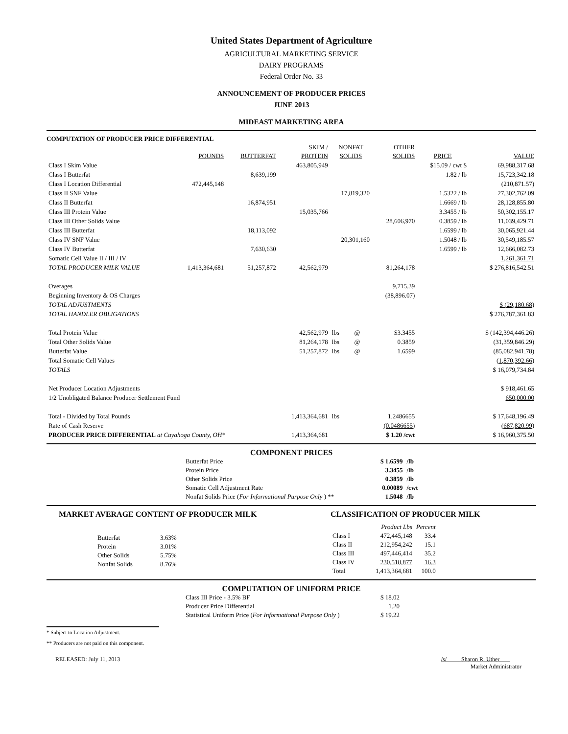United States Department of Agriculture
AGRICULTURAL MARKETING SERVICE
DAIRY PROGRAMS
Federal Order No. 33
ANNOUNCEMENT OF PRODUCER PRICES
JUNE 2013
MIDEAST MARKETING AREA
COMPUTATION OF PRODUCER PRICE DIFFERENTIAL
| | | | SKIM / | NONFAT | | OTHER | | |
| --- | --- | --- | --- | --- | --- | --- | --- | --- |
| | POUNDS | BUTTERFAT | PROTEIN | SOLIDS | | SOLIDS | PRICE | VALUE |
| Class I Skim Value | | | 463,805,949 | | | | $15.09 / cwt $ | 69,988,317.68 |
| Class I Butterfat | | 8,639,199 | | | | | 1.82 / lb | 15,723,342.18 |
| Class I Location Differential | 472,445,148 | | | | | | | (210,871.57) |
| Class II SNF Value | | | | 17,819,320 | | | 1.5322 / lb | 27,302,762.09 |
| Class II Butterfat | | 16,874,951 | | | | | 1.6669 / lb | 28,128,855.80 |
| Class III Protein Value | | | 15,035,766 | | | | 3.3455 / lb | 50,302,155.17 |
| Class III Other Solids Value | | | | | | 28,606,970 | 0.3859 / lb | 11,039,429.71 |
| Class III Butterfat | | 18,113,092 | | | | | 1.6599 / lb | 30,065,921.44 |
| Class IV SNF Value | | | | 20,301,160 | | | 1.5048 / lb | 30,549,185.57 |
| Class IV Butterfat | | 7,630,630 | | | | | 1.6599 / lb | 12,666,082.73 |
| Somatic Cell Value II / III / IV | | | | | | | | 1,261,361.71 |
| TOTAL PRODUCER MILK VALUE | 1,413,364,681 | 51,257,872 | 42,562,979 | | | 81,264,178 | | $ 276,816,542.51 |
| Overages | | | | | | 9,715.39 | | |
| Beginning Inventory & OS Charges | | | | | | (38,896.07) | | |
| TOTAL ADJUSTMENTS | | | | | | | | $ (29,180.68) |
| TOTAL HANDLER OBLIGATIONS | | | | | | | | $ 276,787,361.83 |
| Total Protein Value | | | 42,562,979 | lbs | @ | $3.3455 | | $ (142,394,446.26) |
| Total Other Solids Value | | | 81,264,178 | lbs | @ | 0.3859 | | (31,359,846.29) |
| Butterfat Value | | | 51,257,872 | lbs | @ | 1.6599 | | (85,082,941.78) |
| Total Somatic Cell Values | | | | | | | | (1,870,392.66) |
| TOTALS | | | | | | | | $ 16,079,734.84 |
| Net Producer Location Adjustments | | | | | | | | $ 918,461.65 |
| 1/2 Unobligated Balance Producer Settlement Fund | | | | | | | | 650,000.00 |
| Total - Divided by Total Pounds | | | 1,413,364,681 | lbs | | 1.2486655 | | $ 17,648,196.49 |
| Rate of Cash Reserve | | | | | | (0.0486655) | | (687,820.99) |
| PRODUCER PRICE DIFFERENTIAL at Cuyahoga County, OH* | | | 1,413,364,681 | | | $ 1.20 /cwt | | $ 16,960,375.50 |
COMPONENT PRICES
| Butterfat Price | $ 1.6599 | /lb |
| Protein Price | 3.3455 | /lb |
| Other Solids Price | 0.3859 | /lb |
| Somatic Cell Adjustment Rate | 0.00089 | /cwt |
| Nonfat Solids Price ( For Informational Purpose Only ) ** | 1.5048 | /lb |
MARKET AVERAGE CONTENT OF PRODUCER MILK
| Butterfat | 3.63% |
| Protein | 3.01% |
| Other Solids | 5.75% |
| Nonfat Solids | 8.76% |
CLASSIFICATION OF PRODUCER MILK
| | Product Lbs | Percent |
| --- | --- | --- |
| Class I | 472,445,148 | 33.4 |
| Class II | 212,954,242 | 15.1 |
| Class III | 497,446,414 | 35.2 |
| Class IV | 230,518,877 | 16.3 |
| Total | 1,413,364,681 | 100.0 |
COMPUTATION OF UNIFORM PRICE
| Class III Price - 3.5% BF | $ 18.02 |
| Producer Price Differential | 1.20 |
| Statistical Uniform Price ( For Informational Purpose Only ) | $ 19.22 |
* Subject to Location Adjustment.
** Producers are not paid on this component.
RELEASED: July 11, 2013 /s/ Sharon R. Uther
Market Administrator